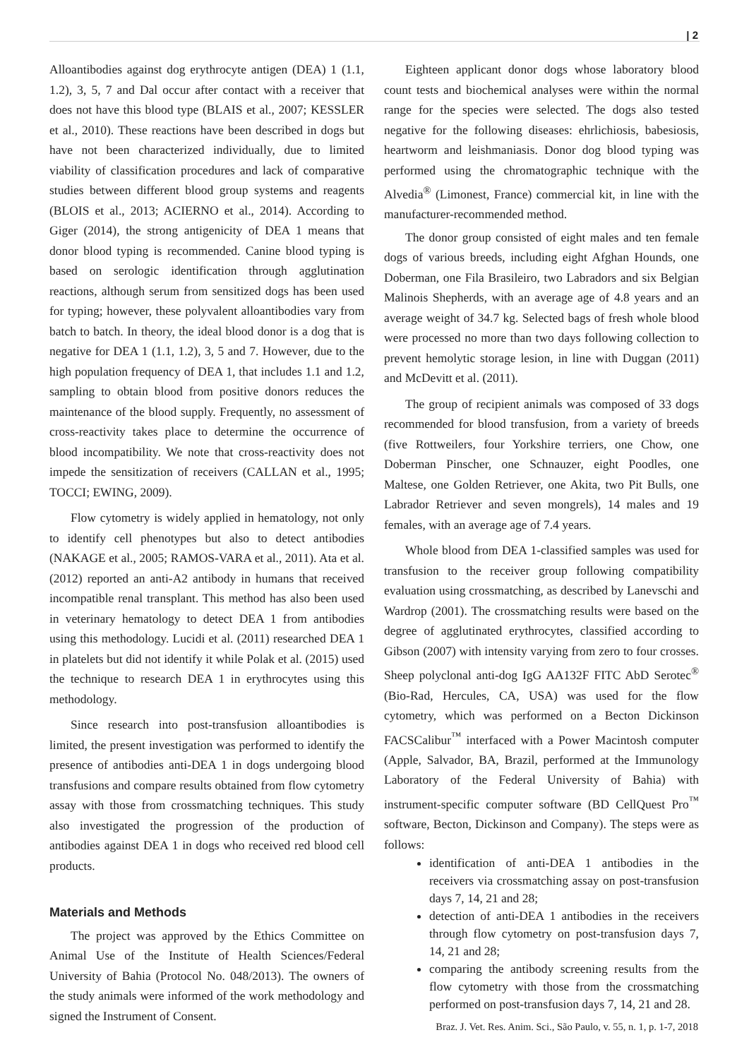| 2
Alloantibodies against dog erythrocyte antigen (DEA) 1 (1.1, 1.2), 3, 5, 7 and Dal occur after contact with a receiver that does not have this blood type (BLAIS et al., 2007; KESSLER et al., 2010). These reactions have been described in dogs but have not been characterized individually, due to limited viability of classification procedures and lack of comparative studies between different blood group systems and reagents (BLOIS et al., 2013; ACIERNO et al., 2014). According to Giger (2014), the strong antigenicity of DEA 1 means that donor blood typing is recommended. Canine blood typing is based on serologic identification through agglutination reactions, although serum from sensitized dogs has been used for typing; however, these polyvalent alloantibodies vary from batch to batch. In theory, the ideal blood donor is a dog that is negative for DEA 1 (1.1, 1.2), 3, 5 and 7. However, due to the high population frequency of DEA 1, that includes 1.1 and 1.2, sampling to obtain blood from positive donors reduces the maintenance of the blood supply. Frequently, no assessment of cross-reactivity takes place to determine the occurrence of blood incompatibility. We note that cross-reactivity does not impede the sensitization of receivers (CALLAN et al., 1995; TOCCI; EWING, 2009).
Flow cytometry is widely applied in hematology, not only to identify cell phenotypes but also to detect antibodies (NAKAGE et al., 2005; RAMOS-VARA et al., 2011). Ata et al. (2012) reported an anti-A2 antibody in humans that received incompatible renal transplant. This method has also been used in veterinary hematology to detect DEA 1 from antibodies using this methodology. Lucidi et al. (2011) researched DEA 1 in platelets but did not identify it while Polak et al. (2015) used the technique to research DEA 1 in erythrocytes using this methodology.
Since research into post-transfusion alloantibodies is limited, the present investigation was performed to identify the presence of antibodies anti-DEA 1 in dogs undergoing blood transfusions and compare results obtained from flow cytometry assay with those from crossmatching techniques. This study also investigated the progression of the production of antibodies against DEA 1 in dogs who received red blood cell products.
Materials and Methods
The project was approved by the Ethics Committee on Animal Use of the Institute of Health Sciences/Federal University of Bahia (Protocol No. 048/2013). The owners of the study animals were informed of the work methodology and signed the Instrument of Consent.
Eighteen applicant donor dogs whose laboratory blood count tests and biochemical analyses were within the normal range for the species were selected. The dogs also tested negative for the following diseases: ehrlichiosis, babesiosis, heartworm and leishmaniasis. Donor dog blood typing was performed using the chromatographic technique with the Alvedia<sup>®</sup> (Limonest, France) commercial kit, in line with the manufacturer-recommended method.
The donor group consisted of eight males and ten female dogs of various breeds, including eight Afghan Hounds, one Doberman, one Fila Brasileiro, two Labradors and six Belgian Malinois Shepherds, with an average age of 4.8 years and an average weight of 34.7 kg. Selected bags of fresh whole blood were processed no more than two days following collection to prevent hemolytic storage lesion, in line with Duggan (2011) and McDevitt et al. (2011).
The group of recipient animals was composed of 33 dogs recommended for blood transfusion, from a variety of breeds (five Rottweilers, four Yorkshire terriers, one Chow, one Doberman Pinscher, one Schnauzer, eight Poodles, one Maltese, one Golden Retriever, one Akita, two Pit Bulls, one Labrador Retriever and seven mongrels), 14 males and 19 females, with an average age of 7.4 years.
Whole blood from DEA 1-classified samples was used for transfusion to the receiver group following compatibility evaluation using crossmatching, as described by Lanevschi and Wardrop (2001). The crossmatching results were based on the degree of agglutinated erythrocytes, classified according to Gibson (2007) with intensity varying from zero to four crosses. Sheep polyclonal anti-dog IgG AA132F FITC AbD Serotec<sup>®</sup> (Bio-Rad, Hercules, CA, USA) was used for the flow cytometry, which was performed on a Becton Dickinson FACSCalibur<sup>™</sup> interfaced with a Power Macintosh computer (Apple, Salvador, BA, Brazil, performed at the Immunology Laboratory of the Federal University of Bahia) with instrument-specific computer software (BD CellQuest Pro<sup>™</sup> software, Becton, Dickinson and Company). The steps were as follows:
identification of anti-DEA 1 antibodies in the receivers via crossmatching assay on post-transfusion days 7, 14, 21 and 28;
detection of anti-DEA 1 antibodies in the receivers through flow cytometry on post-transfusion days 7, 14, 21 and 28;
comparing the antibody screening results from the flow cytometry with those from the crossmatching performed on post-transfusion days 7, 14, 21 and 28.
Braz. J. Vet. Res. Anim. Sci., São Paulo, v. 55, n. 1, p. 1-7, 2018